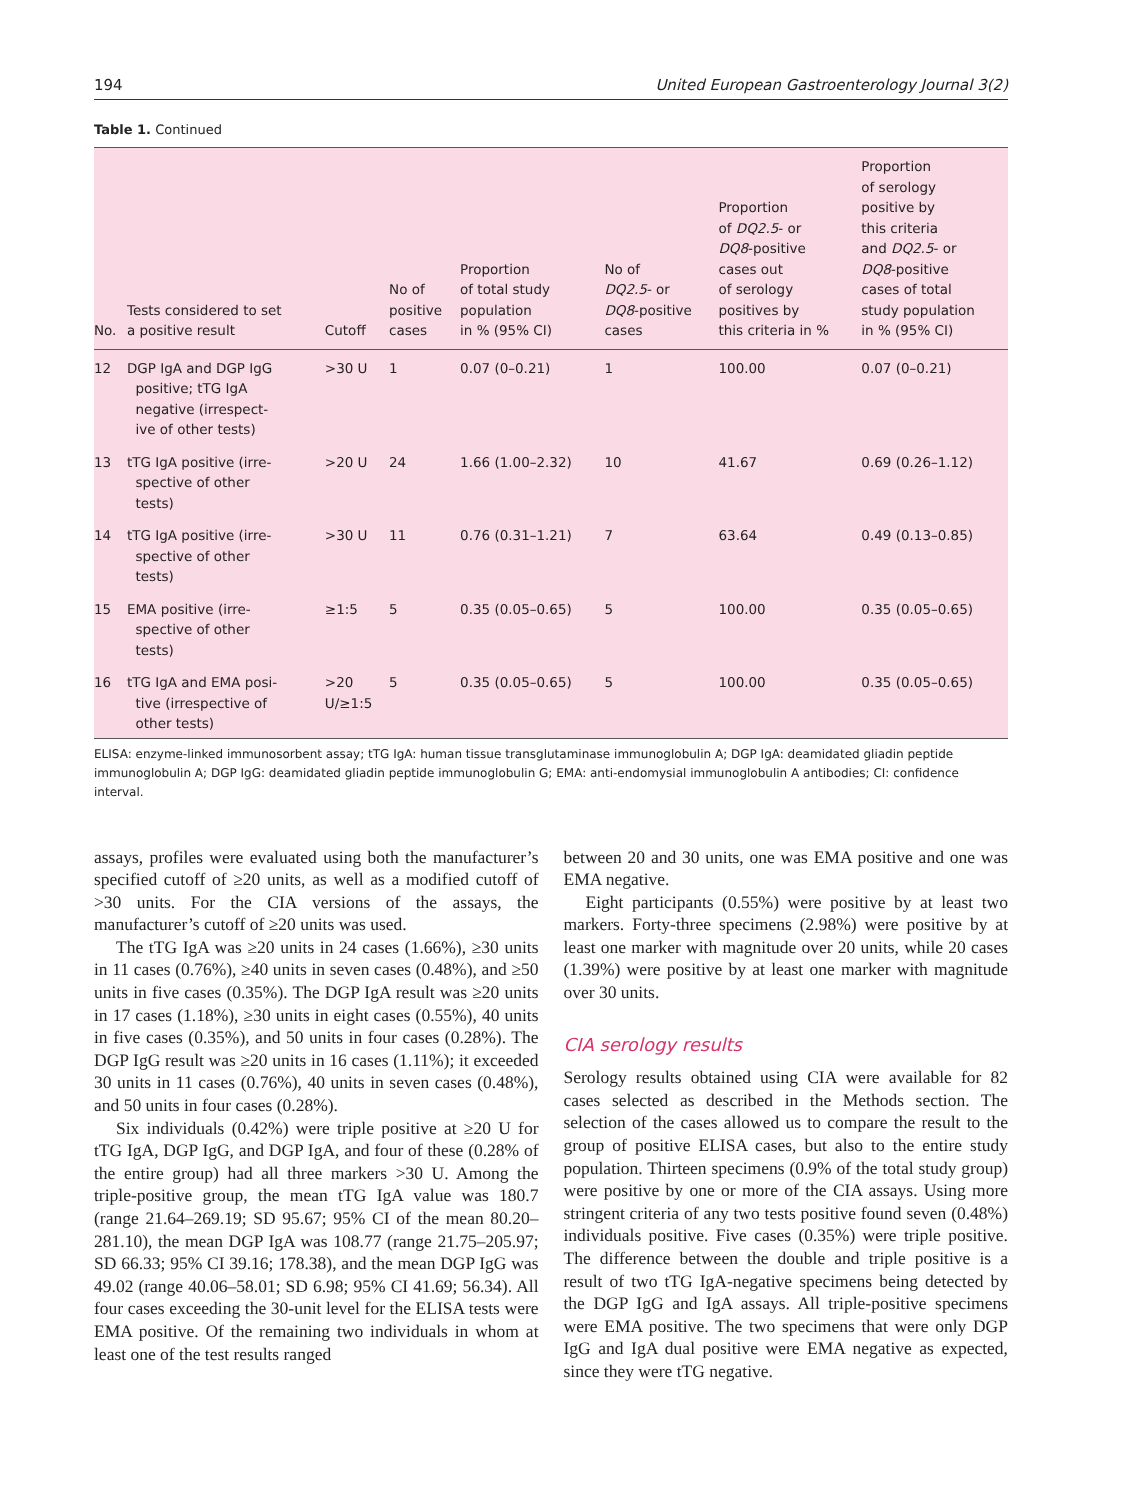194 United European Gastroenterology Journal 3(2)
Table 1. Continued
| No. | Tests considered to set a positive result | Cutoff | No of positive cases | Proportion of total study population in % (95% CI) | No of DQ2.5 - or DQ8 -positive cases | Proportion of DQ2.5 - or DQ8 -positive cases out of serology positives by this criteria in % | Proportion of serology positive by this criteria and DQ2.5 - or DQ8 -positive cases of total study population in % (95% CI) |
| --- | --- | --- | --- | --- | --- | --- | --- |
| 12 | DGP IgA and DGP IgG positive; tTG IgA negative (irrespect- ive of other tests) | >30 U | 1 | 0.07 (0–0.21) | 1 | 100.00 | 0.07 (0–0.21) |
| 13 | tTG IgA positive (irre- spective of other tests) | >20 U | 24 | 1.66 (1.00–2.32) | 10 | 41.67 | 0.69 (0.26–1.12) |
| 14 | tTG IgA positive (irre- spective of other tests) | >30 U | 11 | 0.76 (0.31–1.21) | 7 | 63.64 | 0.49 (0.13–0.85) |
| 15 | EMA positive (irre- spective of other tests) | ≥1:5 | 5 | 0.35 (0.05–0.65) | 5 | 100.00 | 0.35 (0.05–0.65) |
| 16 | tTG IgA and EMA posi- tive (irrespective of other tests) | >20 U/≥1:5 | 5 | 0.35 (0.05–0.65) | 5 | 100.00 | 0.35 (0.05–0.65) |
ELISA: enzyme-linked immunosorbent assay; tTG IgA: human tissue transglutaminase immunoglobulin A; DGP IgA: deamidated gliadin peptide immunoglobulin A; DGP IgG: deamidated gliadin peptide immunoglobulin G; EMA: anti-endomysial immunoglobulin A antibodies; CI: confidence interval.
assays, profiles were evaluated using both the manufacturer’s specified cutoff of ≥20 units, as well as a modified cutoff of >30 units. For the CIA versions of the assays, the manufacturer’s cutoff of ≥20 units was used.
The tTG IgA was ≥20 units in 24 cases (1.66%), ≥30 units in 11 cases (0.76%), ≥40 units in seven cases (0.48%), and ≥50 units in five cases (0.35%). The DGP IgA result was ≥20 units in 17 cases (1.18%), ≥30 units in eight cases (0.55%), 40 units in five cases (0.35%), and 50 units in four cases (0.28%). The DGP IgG result was ≥20 units in 16 cases (1.11%); it exceeded 30 units in 11 cases (0.76%), 40 units in seven cases (0.48%), and 50 units in four cases (0.28%).
Six individuals (0.42%) were triple positive at ≥20 U for tTG IgA, DGP IgG, and DGP IgA, and four of these (0.28% of the entire group) had all three markers >30 U. Among the triple-positive group, the mean tTG IgA value was 180.7 (range 21.64–269.19; SD 95.67; 95% CI of the mean 80.20–281.10), the mean DGP IgA was 108.77 (range 21.75–205.97; SD 66.33; 95% CI 39.16; 178.38), and the mean DGP IgG was 49.02 (range 40.06–58.01; SD 6.98; 95% CI 41.69; 56.34). All four cases exceeding the 30-unit level for the ELISA tests were EMA positive. Of the remaining two individuals in whom at least one of the test results ranged
between 20 and 30 units, one was EMA positive and one was EMA negative.
Eight participants (0.55%) were positive by at least two markers. Forty-three specimens (2.98%) were positive by at least one marker with magnitude over 20 units, while 20 cases (1.39%) were positive by at least one marker with magnitude over 30 units.
CIA serology results
Serology results obtained using CIA were available for 82 cases selected as described in the Methods section. The selection of the cases allowed us to compare the result to the group of positive ELISA cases, but also to the entire study population. Thirteen specimens (0.9% of the total study group) were positive by one or more of the CIA assays. Using more stringent criteria of any two tests positive found seven (0.48%) individuals positive. Five cases (0.35%) were triple positive. The difference between the double and triple positive is a result of two tTG IgA-negative specimens being detected by the DGP IgG and IgA assays. All triple-positive specimens were EMA positive. The two specimens that were only DGP IgG and IgA dual positive were EMA negative as expected, since they were tTG negative.